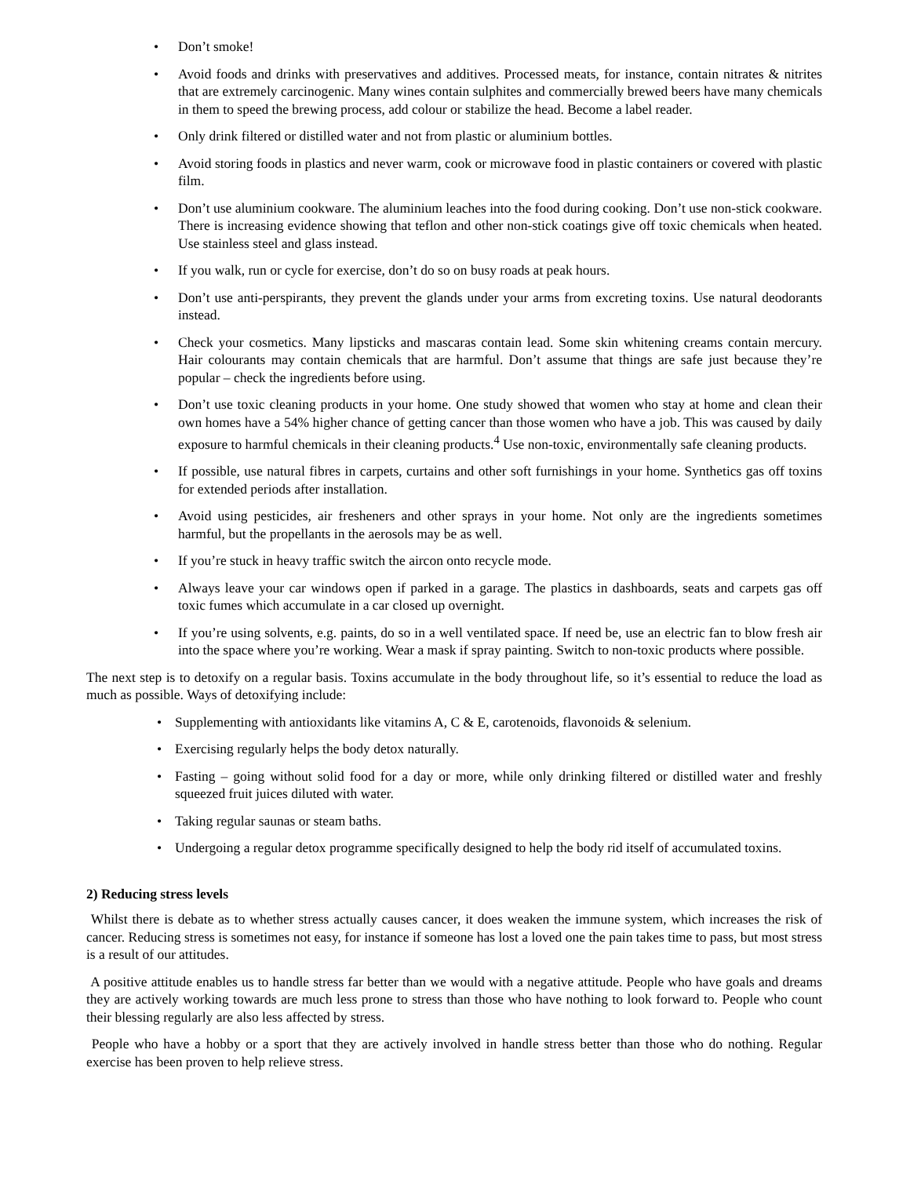• Don’t smoke!
• Avoid foods and drinks with preservatives and additives. Processed meats, for instance, contain nitrates & nitrites that are extremely carcinogenic. Many wines contain sulphites and commercially brewed beers have many chemicals in them to speed the brewing process, add colour or stabilize the head. Become a label reader.
• Only drink filtered or distilled water and not from plastic or aluminium bottles.
• Avoid storing foods in plastics and never warm, cook or microwave food in plastic containers or covered with plastic film.
• Don’t use aluminium cookware. The aluminium leaches into the food during cooking. Don’t use non-stick cookware. There is increasing evidence showing that teflon and other non-stick coatings give off toxic chemicals when heated. Use stainless steel and glass instead.
• If you walk, run or cycle for exercise, don’t do so on busy roads at peak hours.
• Don’t use anti-perspirants, they prevent the glands under your arms from excreting toxins. Use natural deodorants instead.
• Check your cosmetics. Many lipsticks and mascaras contain lead. Some skin whitening creams contain mercury. Hair colourants may contain chemicals that are harmful. Don’t assume that things are safe just because they’re popular – check the ingredients before using.
• Don’t use toxic cleaning products in your home. One study showed that women who stay at home and clean their own homes have a 54% higher chance of getting cancer than those women who have a job. This was caused by daily exposure to harmful chemicals in their cleaning products.<sup>4</sup> Use non-toxic, environmentally safe cleaning products.
• If possible, use natural fibres in carpets, curtains and other soft furnishings in your home. Synthetics gas off toxins for extended periods after installation.
• Avoid using pesticides, air fresheners and other sprays in your home. Not only are the ingredients sometimes harmful, but the propellants in the aerosols may be as well.
• If you’re stuck in heavy traffic switch the aircon onto recycle mode.
• Always leave your car windows open if parked in a garage. The plastics in dashboards, seats and carpets gas off toxic fumes which accumulate in a car closed up overnight.
• If you’re using solvents, e.g. paints, do so in a well ventilated space. If need be, use an electric fan to blow fresh air into the space where you’re working. Wear a mask if spray painting. Switch to non-toxic products where possible.
The next step is to detoxify on a regular basis. Toxins accumulate in the body throughout life, so it’s essential to reduce the load as much as possible. Ways of detoxifying include:
• Supplementing with antioxidants like vitamins A, C & E, carotenoids, flavonoids & selenium.
• Exercising regularly helps the body detox naturally.
• Fasting – going without solid food for a day or more, while only drinking filtered or distilled water and freshly squeezed fruit juices diluted with water.
• Taking regular saunas or steam baths.
• Undergoing a regular detox programme specifically designed to help the body rid itself of accumulated toxins.
2) Reducing stress levels
Whilst there is debate as to whether stress actually causes cancer, it does weaken the immune system, which increases the risk of cancer. Reducing stress is sometimes not easy, for instance if someone has lost a loved one the pain takes time to pass, but most stress is a result of our attitudes.
A positive attitude enables us to handle stress far better than we would with a negative attitude. People who have goals and dreams they are actively working towards are much less prone to stress than those who have nothing to look forward to. People who count their blessing regularly are also less affected by stress.
People who have a hobby or a sport that they are actively involved in handle stress better than those who do nothing. Regular exercise has been proven to help relieve stress.